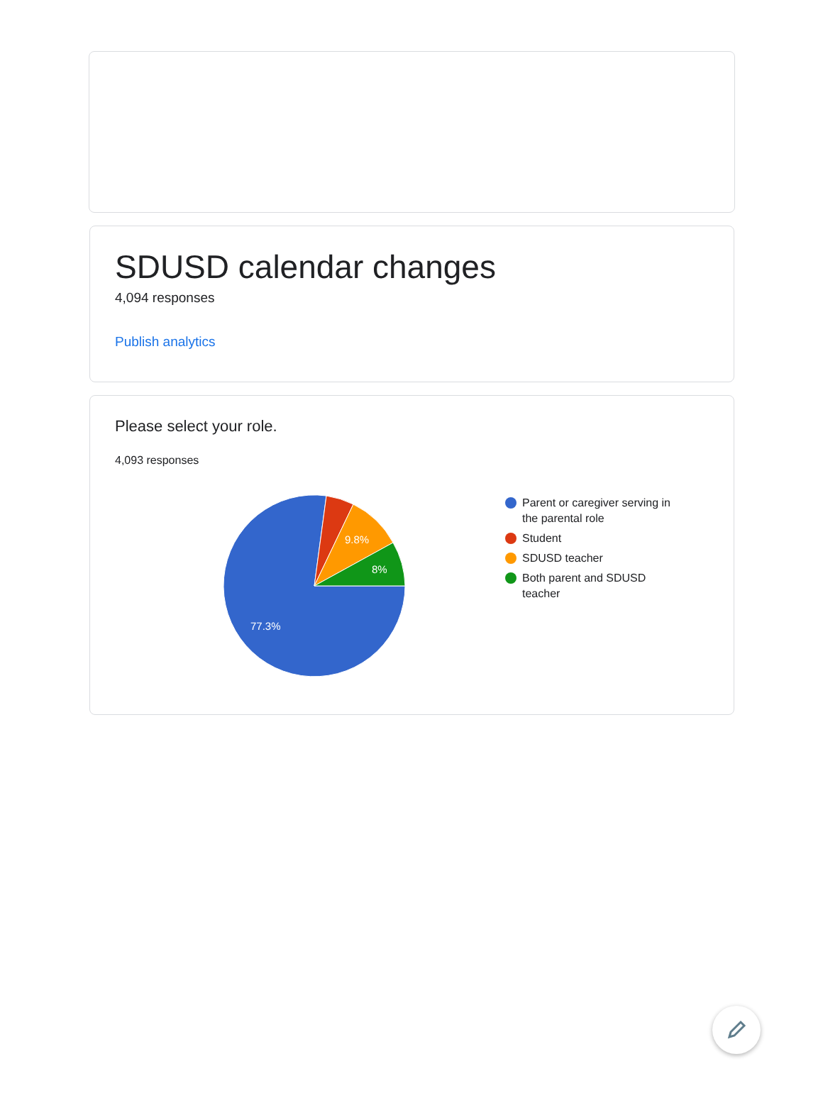SDUSD calendar changes
4,094 responses
Publish analytics
Please select your role.
4,093 responses
9.8%
8%
77.3%
Parent or caregiver serving in the parental role
Student
SDUSD teacher
Both parent and SDUSD teacher